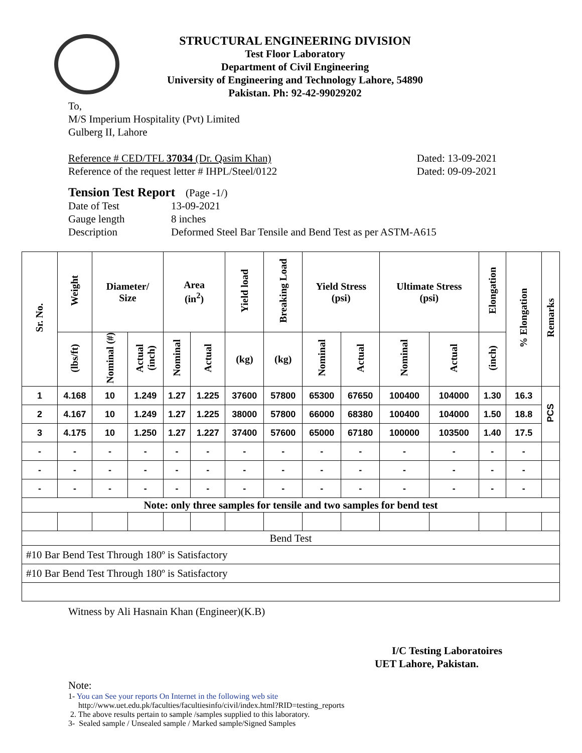STRUCTURAL ENGINEERING DIVISION
Test Floor Laboratory
Department of Civil Engineering
University of Engineering and Technology Lahore, 54890
Pakistan. Ph: 92-42-99029202
To,
M/S Imperium Hospitality (Pvt) Limited
Gulberg II, Lahore
Reference # CED/TFL 37034 (Dr. Qasim Khan) Dated: 13-09-2021
Reference of the request letter # IHPL/Steel/0122 Dated: 09-09-2021
Tension Test Report (Page -1/)
Date of Test 13-09-2021
Gauge length 8 inches
Description Deformed Steel Bar Tensile and Bend Test as per ASTM-A615
| Sr. No. | Weight | Diameter/ Size | | Area (in<sup>2</sup>) | | Yield load | Breaking Load | Yield Stress (psi) | | Ultimate Stress (psi) | | Elongation | % Elongation | Remarks |
| --- | --- | --- | --- | --- | --- | --- | --- | --- | --- | --- | --- | --- | --- | --- |
| | (lbs/ft) | Nominal (#) | Actual (inch) | Nominal | Actual | (kg) | (kg) | Nominal | Actual | Nominal | Actual | (inch) | | |
| 1 | 4.168 | 10 | 1.249 | 1.27 | 1.225 | 37600 | 57800 | 65300 | 67650 | 100400 | 104000 | 1.30 | 16.3 | PCS |
| 2 | 4.167 | 10 | 1.249 | 1.27 | 1.225 | 38000 | 57800 | 66000 | 68380 | 100400 | 104000 | 1.50 | 18.8 | |
| 3 | 4.175 | 10 | 1.250 | 1.27 | 1.227 | 37400 | 57600 | 65000 | 67180 | 100000 | 103500 | 1.40 | 17.5 | |
| - | - | - | - | - | - | - | - | - | - | - | - | - | - | |
| - | - | - | - | - | - | - | - | - | - | - | - | - | - | |
| - | - | - | - | - | - | - | - | - | - | - | - | - | - | |
| Note: only three samples for tensile and two samples for bend test | | | | | | | | | | | | | | |
| Bend Test | | | | | | | | | | | | | | |
| #10 Bar Bend Test Through 180º is Satisfactory | | | | | | | | | | | | | | |
| #10 Bar Bend Test Through 180º is Satisfactory | | | | | | | | | | | | | | |
Witness by Ali Hasnain Khan (Engineer)(K.B)
I/C Testing Laboratoires
UET Lahore, Pakistan.
Note:
1- You can See your reports On Internet in the following web site
http://www.uet.edu.pk/faculties/facultiesinfo/civil/index.html?RID=testing_reports
2. The above results pertain to sample /samples supplied to this laboratory.
3- Sealed sample / Unsealed sample / Marked sample/Signed Samples